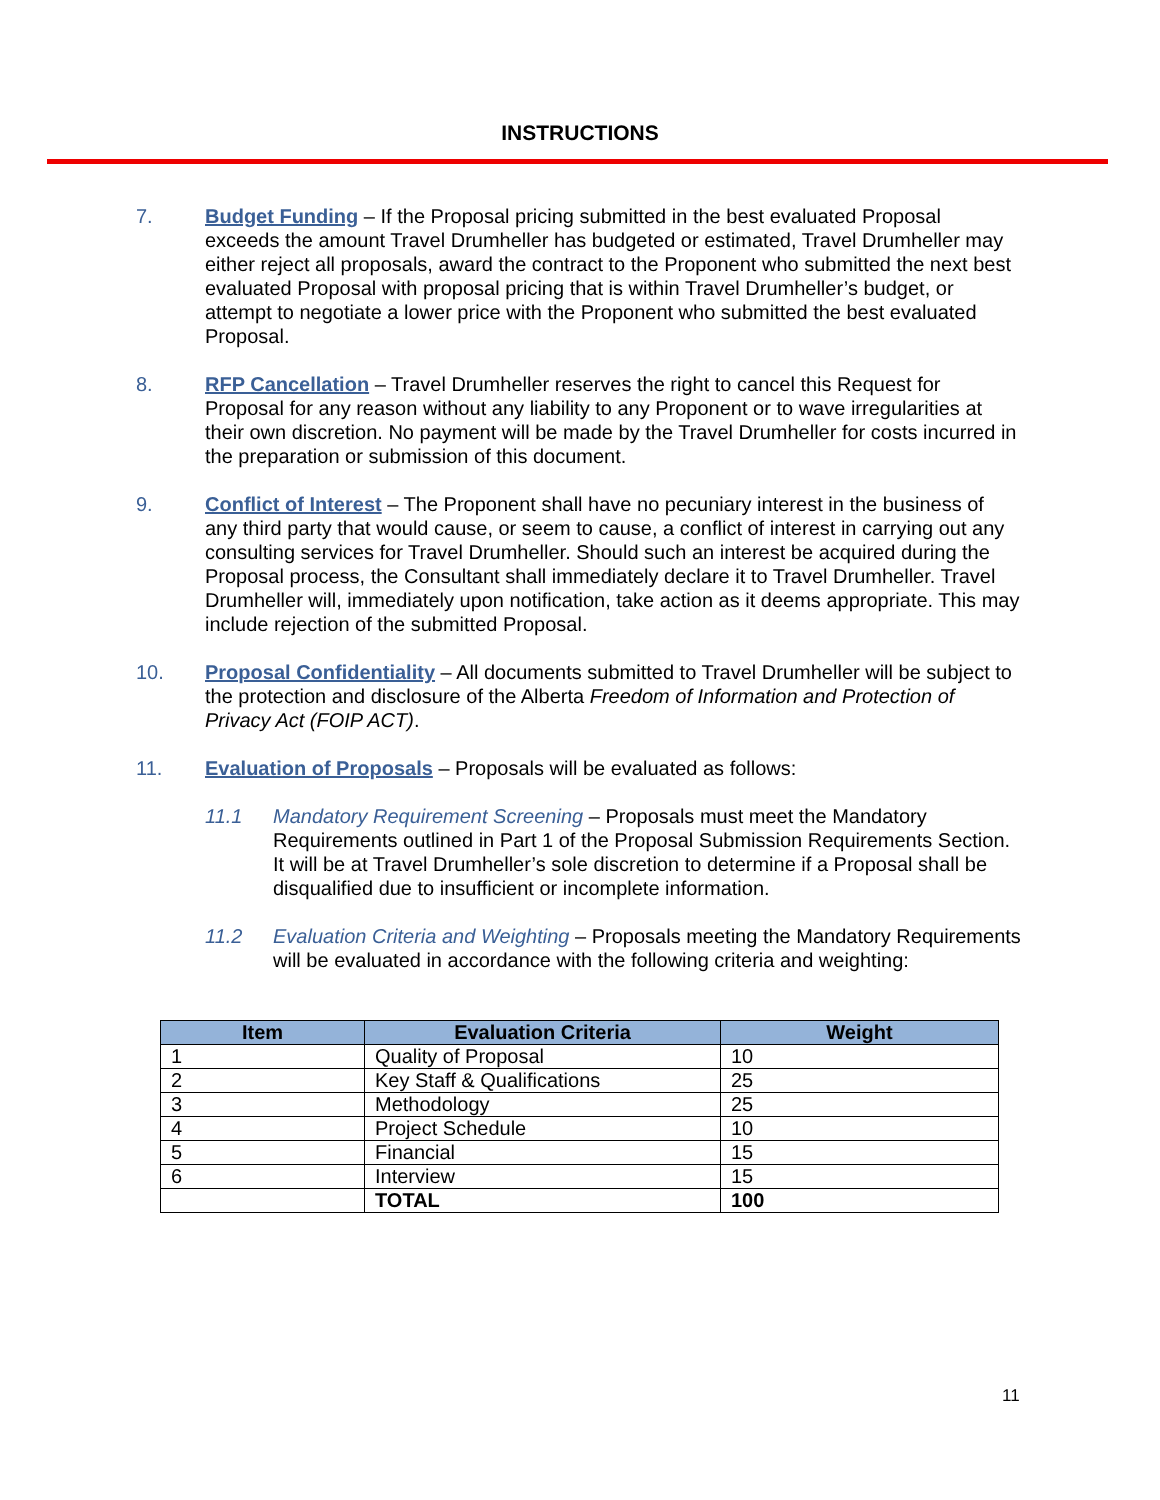INSTRUCTIONS
7. Budget Funding – If the Proposal pricing submitted in the best evaluated Proposal exceeds the amount Travel Drumheller has budgeted or estimated, Travel Drumheller may either reject all proposals, award the contract to the Proponent who submitted the next best evaluated Proposal with proposal pricing that is within Travel Drumheller’s budget, or attempt to negotiate a lower price with the Proponent who submitted the best evaluated Proposal.
8. RFP Cancellation – Travel Drumheller reserves the right to cancel this Request for Proposal for any reason without any liability to any Proponent or to wave irregularities at their own discretion. No payment will be made by the Travel Drumheller for costs incurred in the preparation or submission of this document.
9. Conflict of Interest – The Proponent shall have no pecuniary interest in the business of any third party that would cause, or seem to cause, a conflict of interest in carrying out any consulting services for Travel Drumheller. Should such an interest be acquired during the Proposal process, the Consultant shall immediately declare it to Travel Drumheller. Travel Drumheller will, immediately upon notification, take action as it deems appropriate. This may include rejection of the submitted Proposal.
10. Proposal Confidentiality – All documents submitted to Travel Drumheller will be subject to the protection and disclosure of the Alberta Freedom of Information and Protection of Privacy Act (FOIP ACT).
11. Evaluation of Proposals – Proposals will be evaluated as follows:
11.1 Mandatory Requirement Screening – Proposals must meet the Mandatory Requirements outlined in Part 1 of the Proposal Submission Requirements Section. It will be at Travel Drumheller’s sole discretion to determine if a Proposal shall be disqualified due to insufficient or incomplete information.
11.2 Evaluation Criteria and Weighting – Proposals meeting the Mandatory Requirements will be evaluated in accordance with the following criteria and weighting:
| Item | Evaluation Criteria | Weight |
| --- | --- | --- |
| 1 | Quality of Proposal | 10 |
| 2 | Key Staff & Qualifications | 25 |
| 3 | Methodology | 25 |
| 4 | Project Schedule | 10 |
| 5 | Financial | 15 |
| 6 | Interview | 15 |
| | TOTAL | 100 |
11